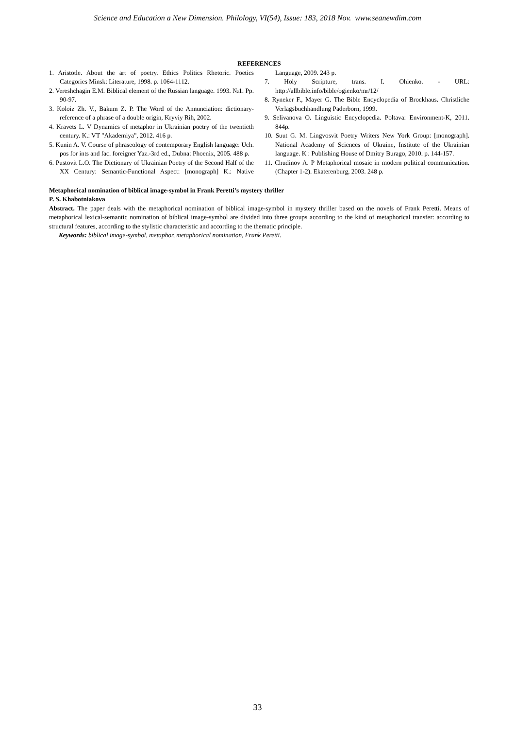Science and Education a New Dimension. Philology, VI(54), Issue: 183, 2018 Nov. www.seanewdim.com
REFERENCES
1. Aristotle. About the art of poetry. Ethics Politics Rhetoric. Poetics Categories Minsk: Literature, 1998. p. 1064-1112.
2. Vereshchagin E.M. Biblical element of the Russian language. 1993. №1. Pp. 90-97.
3. Koloiz Zh. V., Bakum Z. P. The Word of the Annunciation: dictionary-reference of a phrase of a double origin, Kryviy Rih, 2002.
4. Kravets L. V Dynamics of metaphor in Ukrainian poetry of the twentieth century. K.: VT "Akademiya", 2012. 416 p.
5. Kunin A. V. Course of phraseology of contemporary English language: Uch. pos for ints and fac. foreigner Yaz.-3rd ed., Dubna: Phoenix, 2005. 488 p.
6. Pustovit L.O. The Dictionary of Ukrainian Poetry of the Second Half of the XX Century: Semantic-Functional Aspect: [monograph] K.: Native Language, 2009. 243 p.
7. Holy Scripture, trans. I. Ohienko. - URL: http://allbible.info/bible/ogienko/mr/12/
8. Ryneker F., Mayer G. The Bible Encyclopedia of Brockhaus. Christliche Verlagsbuchhandlung Paderborn, 1999.
9. Selivanova O. Linguistic Encyclopedia. Poltava: Environment-K, 2011. 844p.
10. Suut G. M. Lingvosvit Poetry Writers New York Group: [monograph]. National Academy of Sciences of Ukraine, Institute of the Ukrainian language. K : Publishing House of Dmitry Burago, 2010. p. 144-157.
11. Chudinov A. P Metaphorical mosaic in modern political communication. (Chapter 1-2). Ekaterenburg, 2003. 248 p.
Metaphorical nomination of biblical image-symbol in Frank Peretti’s mystery thriller
P. S. Khabotniakova
Abstract. The paper deals with the metaphorical nomination of biblical image-symbol in mystery thriller based on the novels of Frank Peretti. Means of metaphorical lexical-semantic nomination of biblical image-symbol are divided into three groups according to the kind of metaphorical transfer: according to structural features, according to the stylistic characteristic and according to the thematic principle.
Keywords: biblical image-symbol, metaphor, metaphorical nomination, Frank Peretti.
33